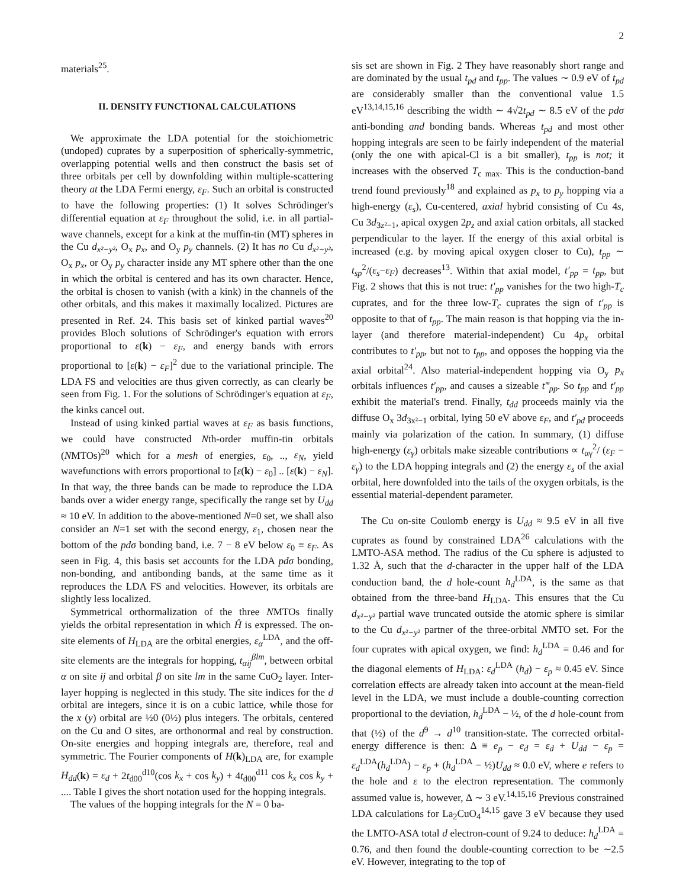2
materials<sup>25</sup>.
II. DENSITY FUNCTIONAL CALCULATIONS
We approximate the LDA potential for the stoichiometric (undoped) cuprates by a superposition of spherically-symmetric, overlapping potential wells and then construct the basis set of three orbitals per cell by downfolding within multiple-scattering theory at the LDA Fermi energy, ε<sub>F</sub>. Such an orbital is constructed to have the following properties: (1) It solves Schrödinger's differential equation at ε<sub>F</sub> throughout the solid, i.e. in all partial-wave channels, except for a kink at the muffin-tin (MT) spheres in the Cu d<sub>x²−y²</sub>, O<sub>x</sub> p<sub>x</sub>, and O<sub>y</sub> p<sub>y</sub> channels. (2) It has no Cu d<sub>x²−y²</sub>, O<sub>x</sub> p<sub>x</sub>, or O<sub>y</sub> p<sub>y</sub> character inside any MT sphere other than the one in which the orbital is centered and has its own character. Hence, the orbital is chosen to vanish (with a kink) in the channels of the other orbitals, and this makes it maximally localized. Pictures are presented in Ref. 24. This basis set of kinked partial waves<sup>20</sup> provides Bloch solutions of Schrödinger's equation with errors proportional to ε(k) − ε<sub>F</sub>, and energy bands with errors proportional to [ε(k) − ε<sub>F</sub>]<sup>2</sup> due to the variational principle. The LDA FS and velocities are thus given correctly, as can clearly be seen from Fig. 1. For the solutions of Schrödinger's equation at ε<sub>F</sub>, the kinks cancel out.
Instead of using kinked partial waves at ε<sub>F</sub> as basis functions, we could have constructed Nth-order muffin-tin orbitals (NMTOs)<sup>20</sup> which for a mesh of energies, ε<sub>0</sub>, .., ε<sub>N</sub>, yield wavefunctions with errors proportional to [ε(k) − ε<sub>0</sub>] .. [ε(k) − ε<sub>N</sub>]. In that way, the three bands can be made to reproduce the LDA bands over a wider energy range, specifically the range set by U<sub>dd</sub> ≈ 10 eV. In addition to the above-mentioned N=0 set, we shall also consider an N=1 set with the second energy, ε<sub>1</sub>, chosen near the bottom of the pdσ bonding band, i.e. 7 − 8 eV below ε<sub>0</sub> ≡ ε<sub>F</sub>. As seen in Fig. 4, this basis set accounts for the LDA pdσ bonding, non-bonding, and antibonding bands, at the same time as it reproduces the LDA FS and velocities. However, its orbitals are slightly less localized.
Symmetrical orthormalization of the three NMTOs finally yields the orbital representation in which Ĥ is expressed. The on-site elements of H<sub>LDA</sub> are the orbital energies, ε<sub>α</sub><sup>LDA</sup>, and the off-site elements are the integrals for hopping, t<sub>αij</sub><sup>βlm</sup>, between orbital α on site ij and orbital β on site lm in the same CuO<sub>2</sub> layer. Inter-layer hopping is neglected in this study. The site indices for the d orbital are integers, since it is on a cubic lattice, while those for the x (y) orbital are ½0 (0½) plus integers. The orbitals, centered on the Cu and O sites, are orthonormal and real by construction. On-site energies and hopping integrals are, therefore, real and symmetric. The Fourier components of H(k)<sub>LDA</sub> are, for example H<sub>dd</sub>(k) = ε<sub>d</sub> + 2t<sub>d00</sub><sup>d10</sup>(cos k<sub>x</sub> + cos k<sub>y</sub>) + 4t<sub>d00</sub><sup>d11</sup> cos k<sub>x</sub> cos k<sub>y</sub> + .... Table I gives the short notation used for the hopping integrals.
The values of the hopping integrals for the N = 0 ba-
sis set are shown in Fig. 2 They have reasonably short range and are dominated by the usual t<sub>pd</sub> and t<sub>pp</sub>. The values ∼ 0.9 eV of t<sub>pd</sub> are considerably smaller than the conventional value 1.5 eV<sup>13,14,15,16</sup> describing the width ∼ 4√2t<sub>pd</sub> ∼ 8.5 eV of the pdσ anti-bonding and bonding bands. Whereas t<sub>pd</sub> and most other hopping integrals are seen to be fairly independent of the material (only the one with apical-Cl is a bit smaller), t<sub>pp</sub> is not; it increases with the observed T<sub>c max</sub>. This is the conduction-band trend found previously<sup>18</sup> and explained as p<sub>x</sub> to p<sub>y</sub> hopping via a high-energy (ε<sub>s</sub>), Cu-centered, axial hybrid consisting of Cu 4s, Cu 3d<sub>3z²−1</sub>, apical oxygen 2p<sub>z</sub> and axial cation orbitals, all stacked perpendicular to the layer. If the energy of this axial orbital is increased (e.g. by moving apical oxygen closer to Cu), t<sub>pp</sub> ∼ t<sub>sp</sub><sup>2</sup>/(ε<sub>s</sub>−ε<sub>F</sub>) decreases<sup>13</sup>. Within that axial model, t′<sub>pp</sub> = t<sub>pp</sub>, but Fig. 2 shows that this is not true: t′<sub>pp</sub> vanishes for the two high-T<sub>c</sub> cuprates, and for the three low-T<sub>c</sub> cuprates the sign of t′<sub>pp</sub> is opposite to that of t<sub>pp</sub>. The main reason is that hopping via the in-layer (and therefore material-independent) Cu 4p<sub>x</sub> orbital contributes to t′<sub>pp</sub>, but not to t<sub>pp</sub>, and opposes the hopping via the axial orbital<sup>24</sup>. Also material-independent hopping via O<sub>y</sub> p<sub>x</sub> orbitals influences t′<sub>pp</sub>, and causes a sizeable t‴<sub>pp</sub>. So t<sub>pp</sub> and t′<sub>pp</sub> exhibit the material's trend. Finally, t<sub>dd</sub> proceeds mainly via the diffuse O<sub>x</sub> 3d<sub>3x²−1</sub> orbital, lying 50 eV above ε<sub>F</sub>, and t′<sub>pd</sub> proceeds mainly via polarization of the cation. In summary, (1) diffuse high-energy (ε<sub>γ</sub>) orbitals make sizeable contributions ∝ t<sub>αγ</sub><sup>2</sup>/ (ε<sub>F</sub> − ε<sub>γ</sub>) to the LDA hopping integrals and (2) the energy ε<sub>s</sub> of the axial orbital, here downfolded into the tails of the oxygen orbitals, is the essential material-dependent parameter.
The Cu on-site Coulomb energy is U<sub>dd</sub> ≈ 9.5 eV in all five cuprates as found by constrained LDA<sup>26</sup> calculations with the LMTO-ASA method. The radius of the Cu sphere is adjusted to 1.32 Å, such that the d-character in the upper half of the LDA conduction band, the d hole-count h<sub>d</sub><sup>LDA</sup>, is the same as that obtained from the three-band H<sub>LDA</sub>. This ensures that the Cu d<sub>x²−y²</sub> partial wave truncated outside the atomic sphere is similar to the Cu d<sub>x²−y²</sub> partner of the three-orbital NMTO set. For the four cuprates with apical oxygen, we find: h<sub>d</sub><sup>LDA</sup> = 0.46 and for the diagonal elements of H<sub>LDA</sub>: ε<sub>d</sub><sup>LDA</sup> (h<sub>d</sub>) − ε<sub>p</sub> ≈ 0.45 eV. Since correlation effects are already taken into account at the mean-field level in the LDA, we must include a double-counting correction proportional to the deviation, h<sub>d</sub><sup>LDA</sup> − ½, of the d hole-count from that (½) of the d<sup>9</sup> → d<sup>10</sup> transition-state. The corrected orbital-energy difference is then: Δ ≡ e<sub>p</sub> − e<sub>d</sub> = ε<sub>d</sub> + U<sub>dd</sub> − ε<sub>p</sub> = ε<sub>d</sub><sup>LDA</sup>(h<sub>d</sub><sup>LDA</sup>) − ε<sub>p</sub> + (h<sub>d</sub><sup>LDA</sup> − ½)U<sub>dd</sub> ≈ 0.0 eV, where e refers to the hole and ε to the electron representation. The commonly assumed value is, however, Δ ∼ 3 eV.<sup>14,15,16</sup> Previous constrained LDA calculations for La<sub>2</sub>CuO<sub>4</sub><sup>14,15</sup> gave 3 eV because they used the LMTO-ASA total d electron-count of 9.24 to deduce: h<sub>d</sub><sup>LDA</sup> = 0.76, and then found the double-counting correction to be ∼2.5 eV. However, integrating to the top of